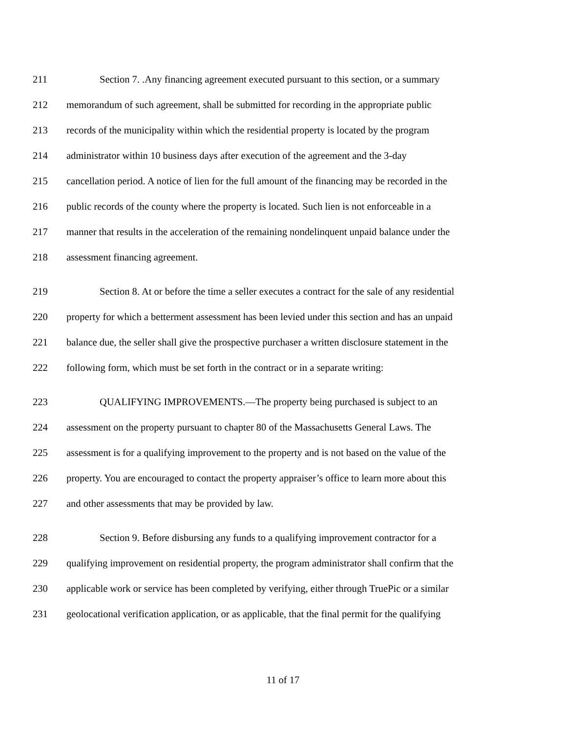211 Section 7. .Any financing agreement executed pursuant to this section, or a summary
212 memorandum of such agreement, shall be submitted for recording in the appropriate public
213 records of the municipality within which the residential property is located by the program
214 administrator within 10 business days after execution of the agreement and the 3-day
215 cancellation period. A notice of lien for the full amount of the financing may be recorded in the
216 public records of the county where the property is located. Such lien is not enforceable in a
217 manner that results in the acceleration of the remaining nondelinquent unpaid balance under the
218 assessment financing agreement.
219 Section 8. At or before the time a seller executes a contract for the sale of any residential
220 property for which a betterment assessment has been levied under this section and has an unpaid
221 balance due, the seller shall give the prospective purchaser a written disclosure statement in the
222 following form, which must be set forth in the contract or in a separate writing:
223 QUALIFYING IMPROVEMENTS.—The property being purchased is subject to an
224 assessment on the property pursuant to chapter 80 of the Massachusetts General Laws. The
225 assessment is for a qualifying improvement to the property and is not based on the value of the
226 property. You are encouraged to contact the property appraiser’s office to learn more about this
227 and other assessments that may be provided by law.
228 Section 9. Before disbursing any funds to a qualifying improvement contractor for a
229 qualifying improvement on residential property, the program administrator shall confirm that the
230 applicable work or service has been completed by verifying, either through TruePic or a similar
231 geolocational verification application, or as applicable, that the final permit for the qualifying
11 of 17